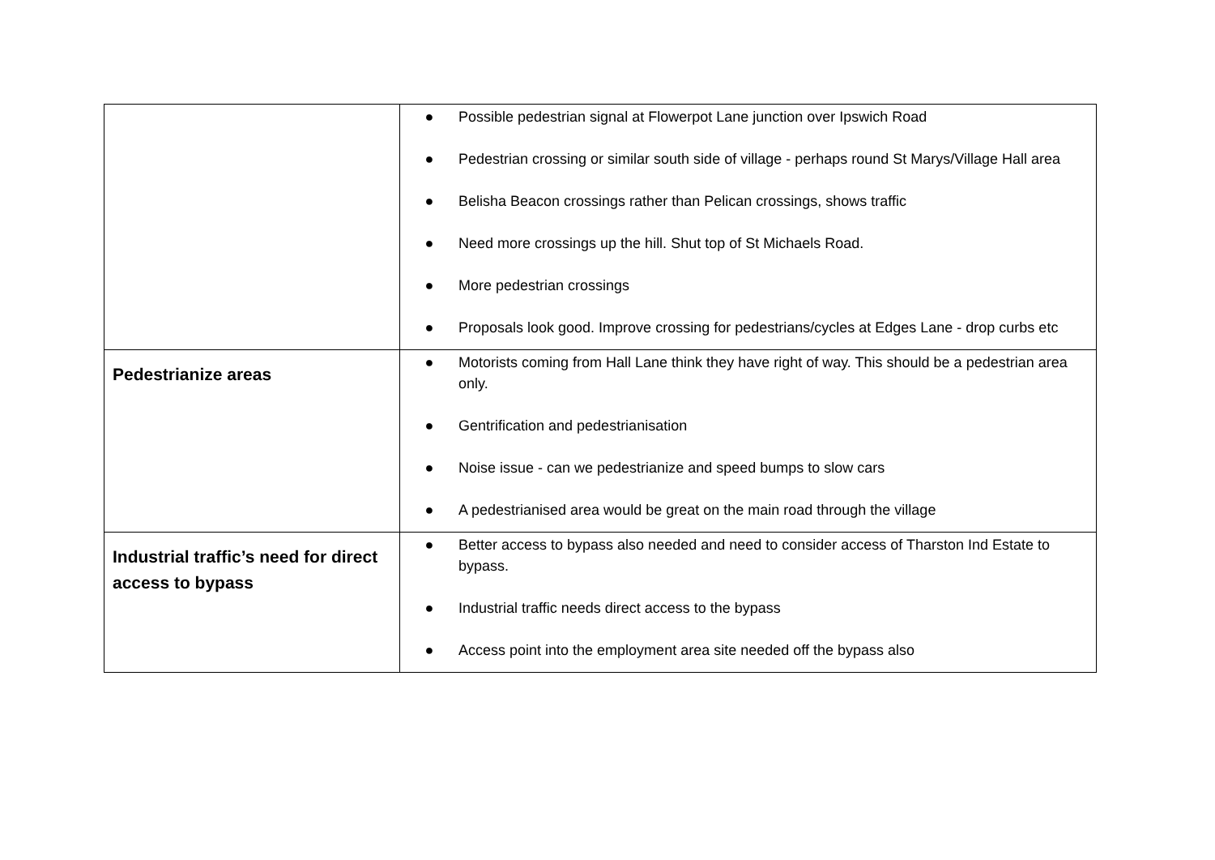| | ● Possible pedestrian signal at Flowerpot Lane junction over Ipswich Road ● Pedestrian crossing or similar south side of village - perhaps round St Marys/Village Hall area ● Belisha Beacon crossings rather than Pelican crossings, shows traffic ● Need more crossings up the hill. Shut top of St Michaels Road. ● More pedestrian crossings ● Proposals look good. Improve crossing for pedestrians/cycles at Edges Lane - drop curbs etc |
| Pedestrianize areas | ● Motorists coming from Hall Lane think they have right of way. This should be a pedestrian area only. ● Gentrification and pedestrianisation ● Noise issue - can we pedestrianize and speed bumps to slow cars ● A pedestrianised area would be great on the main road through the village |
| Industrial traffic’s need for direct access to bypass | ● Better access to bypass also needed and need to consider access of Tharston Ind Estate to bypass. ● Industrial traffic needs direct access to the bypass ● Access point into the employment area site needed off the bypass also |